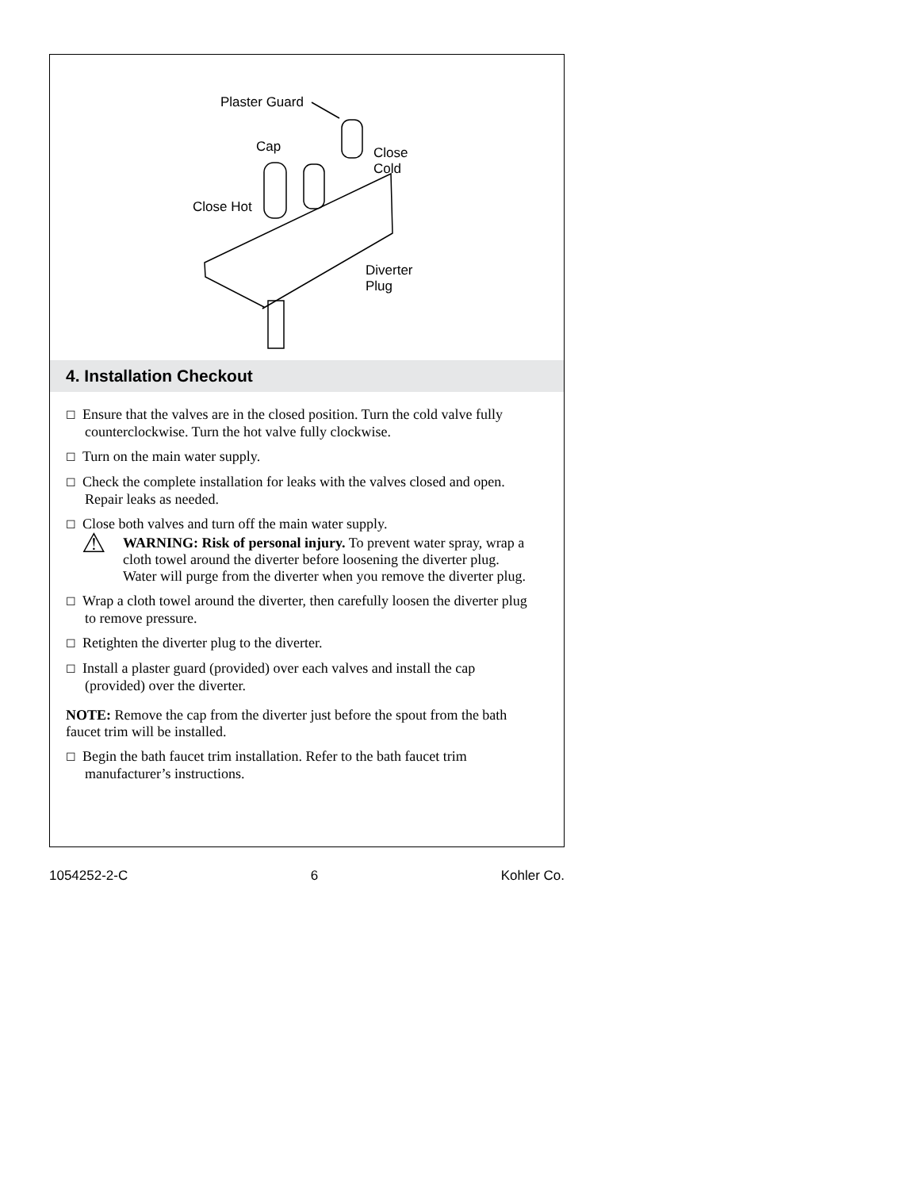Plaster Guard
Cap
Close
Cold
Close Hot
Diverter
Plug
4. Installation Checkout
☐ Ensure that the valves are in the closed position. Turn the cold valve fully counterclockwise. Turn the hot valve fully clockwise.
☐ Turn on the main water supply.
☐ Check the complete installation for leaks with the valves closed and open. Repair leaks as needed.
☐ Close both valves and turn off the main water supply.
⚠
WARNING: Risk of personal injury. To prevent water spray, wrap a cloth towel around the diverter before loosening the diverter plug. Water will purge from the diverter when you remove the diverter plug.
☐ Wrap a cloth towel around the diverter, then carefully loosen the diverter plug to remove pressure.
☐ Retighten the diverter plug to the diverter.
☐ Install a plaster guard (provided) over each valves and install the cap (provided) over the diverter.
NOTE: Remove the cap from the diverter just before the spout from the bath faucet trim will be installed.
☐ Begin the bath faucet trim installation. Refer to the bath faucet trim manufacturer’s instructions.
1054252-2-C 6 Kohler Co.